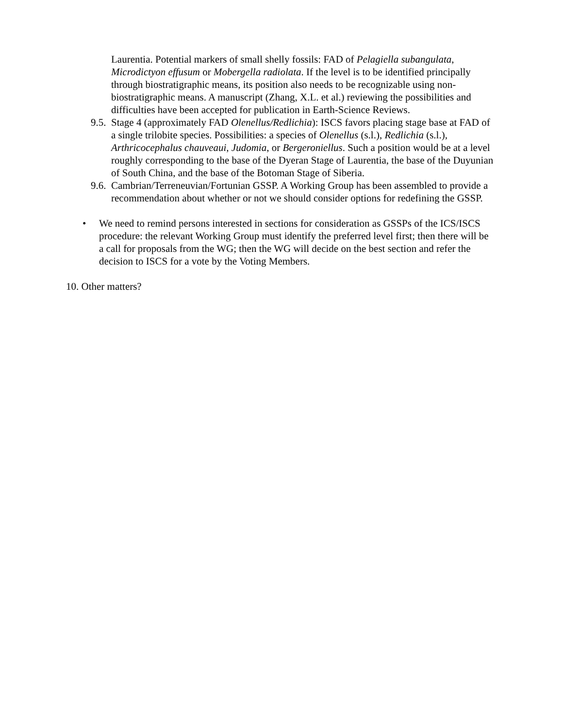Laurentia. Potential markers of small shelly fossils: FAD of Pelagiella subangulata, Microdictyon effusum or Mobergella radiolata. If the level is to be identified principally through biostratigraphic means, its position also needs to be recognizable using non-biostratigraphic means. A manuscript (Zhang, X.L. et al.) reviewing the possibilities and difficulties have been accepted for publication in Earth-Science Reviews.
9.5.
Stage 4 (approximately FAD Olenellus/Redlichia): ISCS favors placing stage base at FAD of a single trilobite species. Possibilities: a species of Olenellus (s.l.), Redlichia (s.l.), Arthricocephalus chauveaui, Judomia, or Bergeroniellus. Such a position would be at a level roughly corresponding to the base of the Dyeran Stage of Laurentia, the base of the Duyunian of South China, and the base of the Botoman Stage of Siberia.
9.6.
Cambrian/Terreneuvian/Fortunian GSSP. A Working Group has been assembled to provide a recommendation about whether or not we should consider options for redefining the GSSP.
• We need to remind persons interested in sections for consideration as GSSPs of the ICS/ISCS procedure: the relevant Working Group must identify the preferred level first; then there will be a call for proposals from the WG; then the WG will decide on the best section and refer the decision to ISCS for a vote by the Voting Members.
10. Other matters?